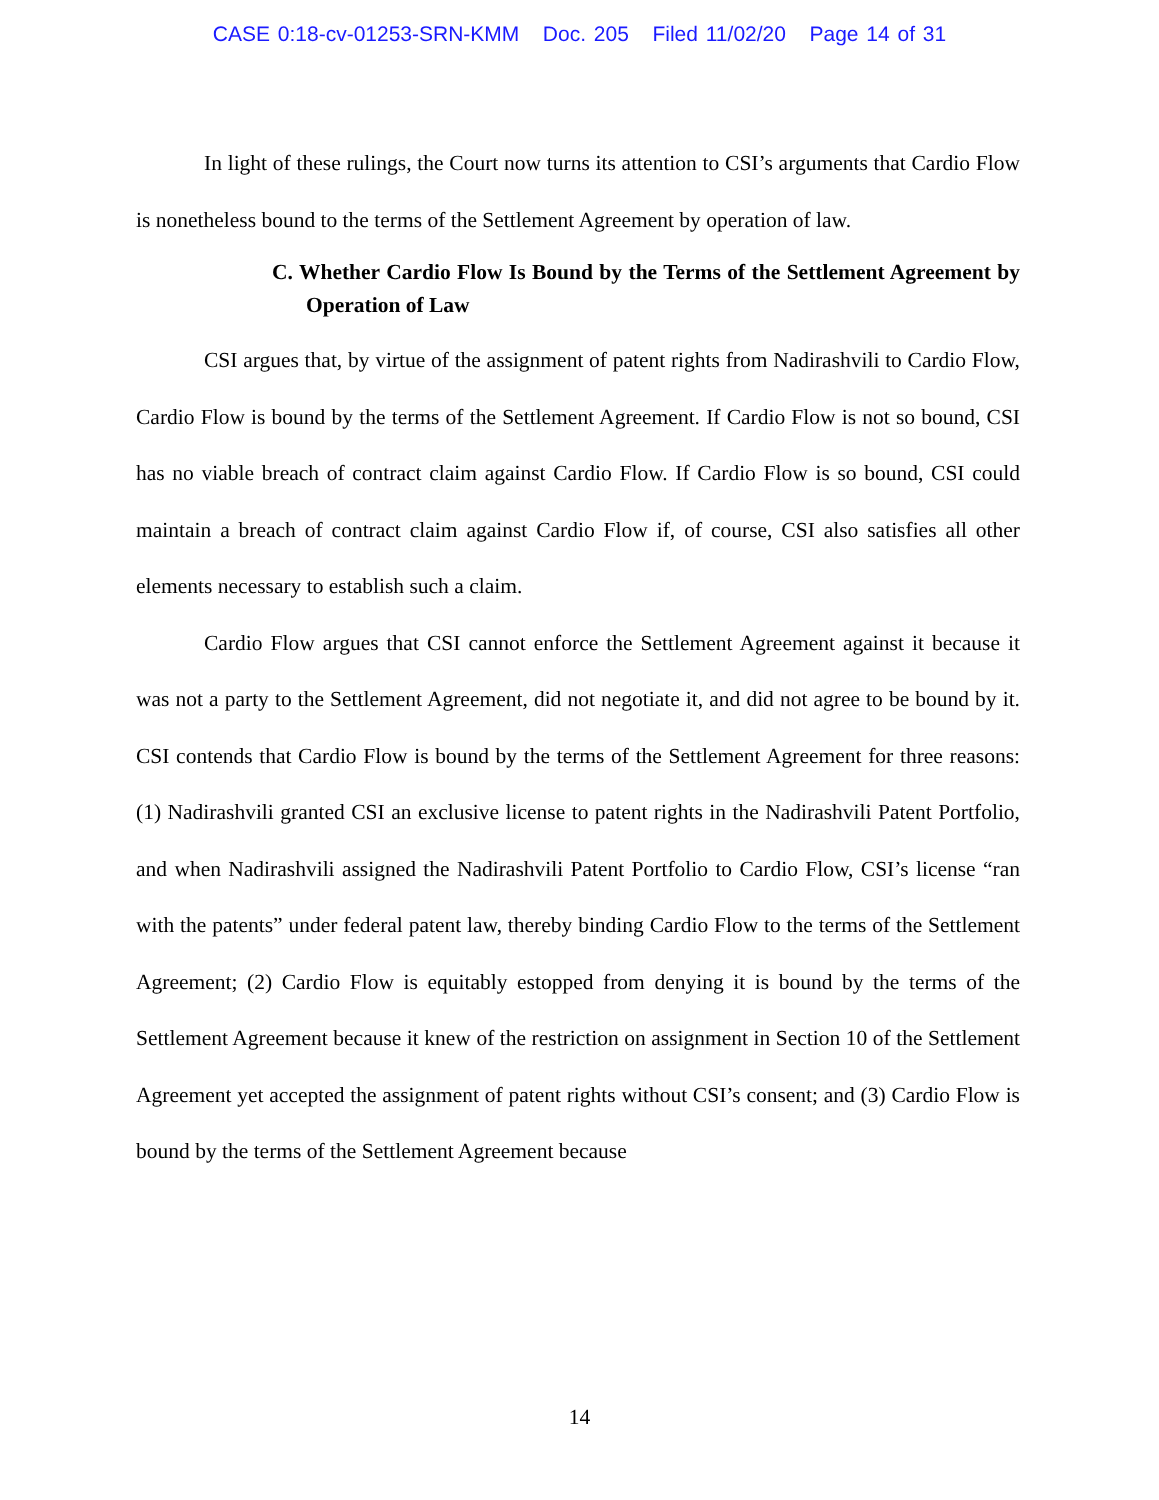CASE 0:18-cv-01253-SRN-KMM Doc. 205 Filed 11/02/20 Page 14 of 31
In light of these rulings, the Court now turns its attention to CSI’s arguments that Cardio Flow is nonetheless bound to the terms of the Settlement Agreement by operation of law.
C. Whether Cardio Flow Is Bound by the Terms of the Settlement Agreement by Operation of Law
CSI argues that, by virtue of the assignment of patent rights from Nadirashvili to Cardio Flow, Cardio Flow is bound by the terms of the Settlement Agreement. If Cardio Flow is not so bound, CSI has no viable breach of contract claim against Cardio Flow. If Cardio Flow is so bound, CSI could maintain a breach of contract claim against Cardio Flow if, of course, CSI also satisfies all other elements necessary to establish such a claim.
Cardio Flow argues that CSI cannot enforce the Settlement Agreement against it because it was not a party to the Settlement Agreement, did not negotiate it, and did not agree to be bound by it. CSI contends that Cardio Flow is bound by the terms of the Settlement Agreement for three reasons: (1) Nadirashvili granted CSI an exclusive license to patent rights in the Nadirashvili Patent Portfolio, and when Nadirashvili assigned the Nadirashvili Patent Portfolio to Cardio Flow, CSI’s license “ran with the patents” under federal patent law, thereby binding Cardio Flow to the terms of the Settlement Agreement; (2) Cardio Flow is equitably estopped from denying it is bound by the terms of the Settlement Agreement because it knew of the restriction on assignment in Section 10 of the Settlement Agreement yet accepted the assignment of patent rights without CSI’s consent; and (3) Cardio Flow is bound by the terms of the Settlement Agreement because
14